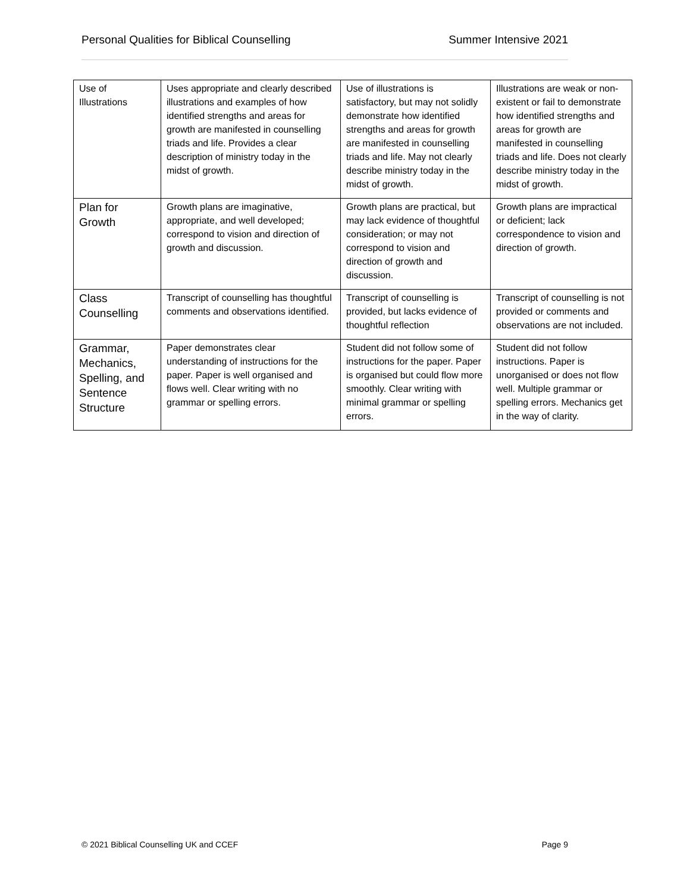Personal Qualities for Biblical Counselling Summer Intensive 2021
| Use of Illustrations | Uses appropriate and clearly described illustrations and examples of how identified strengths and areas for growth are manifested in counselling triads and life. Provides a clear description of ministry today in the midst of growth. | Use of illustrations is satisfactory, but may not solidly demonstrate how identified strengths and areas for growth are manifested in counselling triads and life. May not clearly describe ministry today in the midst of growth. | Illustrations are weak or non-existent or fail to demonstrate how identified strengths and areas for growth are manifested in counselling triads and life. Does not clearly describe ministry today in the midst of growth. |
| Plan for Growth | Growth plans are imaginative, appropriate, and well developed; correspond to vision and direction of growth and discussion. | Growth plans are practical, but may lack evidence of thoughtful consideration; or may not correspond to vision and direction of growth and discussion. | Growth plans are impractical or deficient; lack correspondence to vision and direction of growth. |
| Class Counselling | Transcript of counselling has thoughtful comments and observations identified. | Transcript of counselling is provided, but lacks evidence of thoughtful reflection | Transcript of counselling is not provided or comments and observations are not included. |
| Grammar, Mechanics, Spelling, and Sentence Structure | Paper demonstrates clear understanding of instructions for the paper. Paper is well organised and flows well. Clear writing with no grammar or spelling errors. | Student did not follow some of instructions for the paper. Paper is organised but could flow more smoothly. Clear writing with minimal grammar or spelling errors. | Student did not follow instructions. Paper is unorganised or does not flow well. Multiple grammar or spelling errors. Mechanics get in the way of clarity. |
© 2021 Biblical Counselling UK and CCEF Page 9